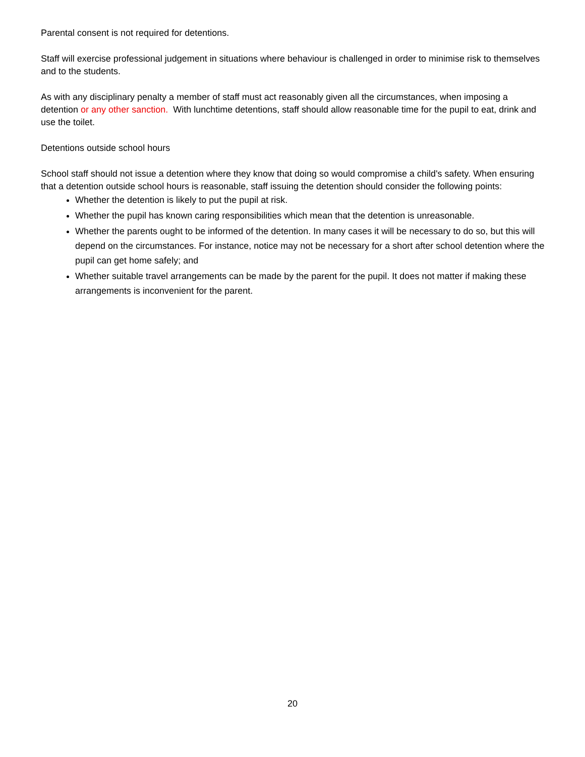Parental consent is not required for detentions.
Staff will exercise professional judgement in situations where behaviour is challenged in order to minimise risk to themselves and to the students.
As with any disciplinary penalty a member of staff must act reasonably given all the circumstances, when imposing a detention or any other sanction. With lunchtime detentions, staff should allow reasonable time for the pupil to eat, drink and use the toilet.
Detentions outside school hours
School staff should not issue a detention where they know that doing so would compromise a child's safety. When ensuring that a detention outside school hours is reasonable, staff issuing the detention should consider the following points:
Whether the detention is likely to put the pupil at risk.
Whether the pupil has known caring responsibilities which mean that the detention is unreasonable.
Whether the parents ought to be informed of the detention. In many cases it will be necessary to do so, but this will depend on the circumstances. For instance, notice may not be necessary for a short after school detention where the pupil can get home safely; and
Whether suitable travel arrangements can be made by the parent for the pupil. It does not matter if making these arrangements is inconvenient for the parent.
20